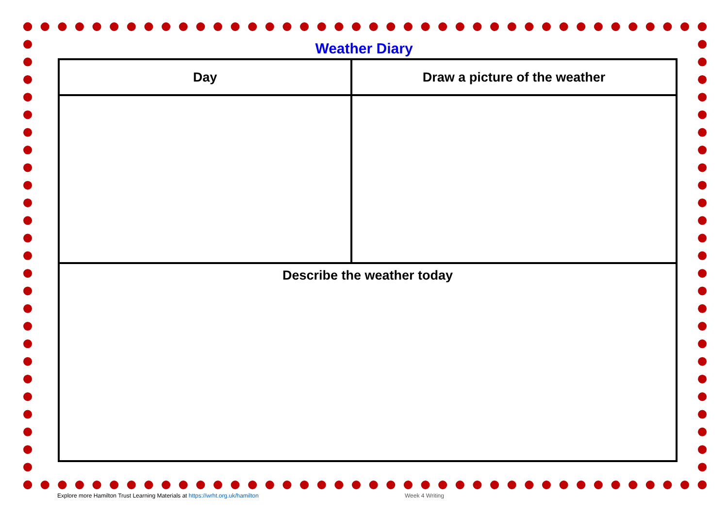Weather Diary
| Day | Draw a picture of the weather |
| --- | --- |
| Describe the weather today | |
Explore more Hamilton Trust Learning Materials at https://wrht.org.uk/hamilton
Week 4 Writing